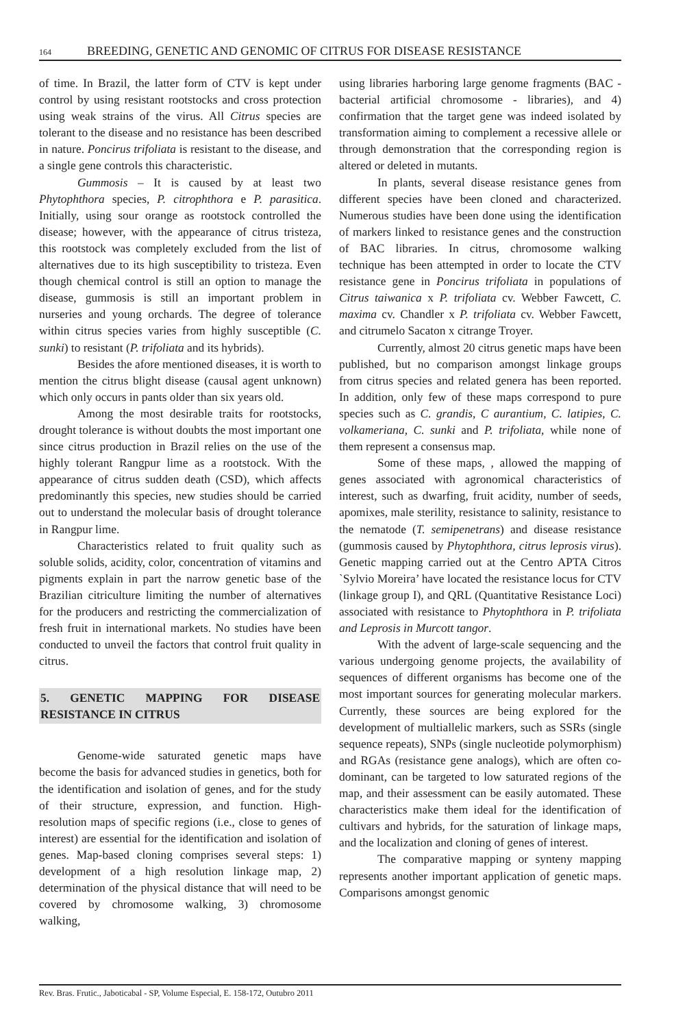164 BREEDING, GENETIC AND GENOMIC OF CITRUS FOR DISEASE RESISTANCE
of time. In Brazil, the latter form of CTV is kept under control by using resistant rootstocks and cross protection using weak strains of the virus. All Citrus species are tolerant to the disease and no resistance has been described in nature. Poncirus trifoliata is resistant to the disease, and a single gene controls this characteristic.
Gummosis – It is caused by at least two Phytophthora species, P. citrophthora e P. parasitica. Initially, using sour orange as rootstock controlled the disease; however, with the appearance of citrus tristeza, this rootstock was completely excluded from the list of alternatives due to its high susceptibility to tristeza. Even though chemical control is still an option to manage the disease, gummosis is still an important problem in nurseries and young orchards. The degree of tolerance within citrus species varies from highly susceptible (C. sunki) to resistant (P. trifoliata and its hybrids).
Besides the afore mentioned diseases, it is worth to mention the citrus blight disease (causal agent unknown) which only occurs in pants older than six years old.
Among the most desirable traits for rootstocks, drought tolerance is without doubts the most important one since citrus production in Brazil relies on the use of the highly tolerant Rangpur lime as a rootstock. With the appearance of citrus sudden death (CSD), which affects predominantly this species, new studies should be carried out to understand the molecular basis of drought tolerance in Rangpur lime.
Characteristics related to fruit quality such as soluble solids, acidity, color, concentration of vitamins and pigments explain in part the narrow genetic base of the Brazilian citriculture limiting the number of alternatives for the producers and restricting the commercialization of fresh fruit in international markets. No studies have been conducted to unveil the factors that control fruit quality in citrus.
5. GENETIC MAPPING FOR DISEASE RESISTANCE IN CITRUS
Genome-wide saturated genetic maps have become the basis for advanced studies in genetics, both for the identification and isolation of genes, and for the study of their structure, expression, and function. High-resolution maps of specific regions (i.e., close to genes of interest) are essential for the identification and isolation of genes. Map-based cloning comprises several steps: 1) development of a high resolution linkage map, 2) determination of the physical distance that will need to be covered by chromosome walking, 3) chromosome walking,
using libraries harboring large genome fragments (BAC - bacterial artificial chromosome - libraries), and 4) confirmation that the target gene was indeed isolated by transformation aiming to complement a recessive allele or through demonstration that the corresponding region is altered or deleted in mutants.
In plants, several disease resistance genes from different species have been cloned and characterized. Numerous studies have been done using the identification of markers linked to resistance genes and the construction of BAC libraries. In citrus, chromosome walking technique has been attempted in order to locate the CTV resistance gene in Poncirus trifoliata in populations of Citrus taiwanica x P. trifoliata cv. Webber Fawcett, C. maxima cv. Chandler x P. trifoliata cv. Webber Fawcett, and citrumelo Sacaton x citrange Troyer.
Currently, almost 20 citrus genetic maps have been published, but no comparison amongst linkage groups from citrus species and related genera has been reported. In addition, only few of these maps correspond to pure species such as C. grandis, C aurantium, C. latipies, C. volkameriana, C. sunki and P. trifoliata, while none of them represent a consensus map.
Some of these maps, , allowed the mapping of genes associated with agronomical characteristics of interest, such as dwarfing, fruit acidity, number of seeds, apomixes, male sterility, resistance to salinity, resistance to the nematode (T. semipenetrans) and disease resistance (gummosis caused by Phytophthora, citrus leprosis virus). Genetic mapping carried out at the Centro APTA Citros `Sylvio Moreira’ have located the resistance locus for CTV (linkage group I), and QRL (Quantitative Resistance Loci) associated with resistance to Phytophthora in P. trifoliata and Leprosis in Murcott tangor.
With the advent of large-scale sequencing and the various undergoing genome projects, the availability of sequences of different organisms has become one of the most important sources for generating molecular markers. Currently, these sources are being explored for the development of multiallelic markers, such as SSRs (single sequence repeats), SNPs (single nucleotide polymorphism) and RGAs (resistance gene analogs), which are often co-dominant, can be targeted to low saturated regions of the map, and their assessment can be easily automated. These characteristics make them ideal for the identification of cultivars and hybrids, for the saturation of linkage maps, and the localization and cloning of genes of interest.
The comparative mapping or synteny mapping represents another important application of genetic maps. Comparisons amongst genomic
Rev. Bras. Frutic., Jaboticabal - SP, Volume Especial, E. 158-172, Outubro 2011